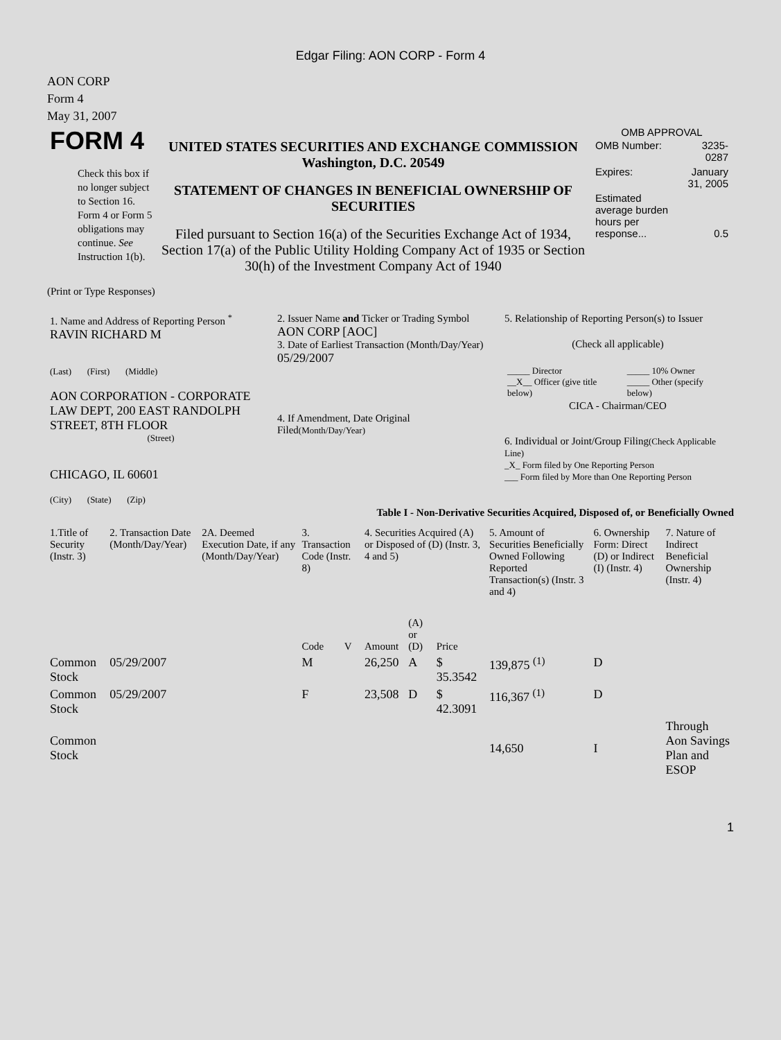Edgar Filing: AON CORP - Form 4
AON CORP
Form 4
May 31, 2007
| FORM 4 Check this box if no longer subject to Section 16. Form 4 or Form 5 obligations may continue. See Instruction 1(b). | UNITED STATES SECURITIES AND EXCHANGE COMMISSION Washington, D.C. 20549 STATEMENT OF CHANGES IN BENEFICIAL OWNERSHIP OF SECURITIES Filed pursuant to Section 16(a) of the Securities Exchange Act of 1934, Section 17(a) of the Public Utility Holding Company Act of 1935 or Section 30(h) of the Investment Company Act of 1940 | OMB APPROVAL / OMB Number: / 3235-0287 / / Expires: / January 31, 2005 / / Estimated average burden hours per response... / 0.5 / |
(Print or Type Responses)
| 1. Name and Address of Reporting Person <sup>*</sup> RAVIN RICHARD M (Last) (First) (Middle) AON CORPORATION - CORPORATE LAW DEPT, 200 EAST RANDOLPH STREET, 8TH FLOOR (Street) CHICAGO, IL 60601 (City) (State) (Zip) | 2. Issuer Name and Ticker or Trading Symbol AON CORP [AOC] 3. Date of Earliest Transaction (Month/Day/Year) 05/29/2007 4. If Amendment, Date Original Filed (Month/Day/Year) | 5. Relationship of Reporting Person(s) to Issuer (Check all applicable) / _____ Director __X__ Officer (give title below) / _____ 10% Owner _____ Other (specify below) / CICA - Chairman/CEO 6. Individual or Joint/Group Filing (Check Applicable Line) _X_ Form filed by One Reporting Person ___ Form filed by More than One Reporting Person |
Table I - Non-Derivative Securities Acquired, Disposed of, or Beneficially Owned
| 1.Title of Security (Instr. 3) | 2. Transaction Date (Month/Day/Year) | 2A. Deemed Execution Date, if any (Month/Day/Year) | 3. Transaction Code (Instr. 8) | | 4. Securities Acquired (A) or Disposed of (D) (Instr. 3, 4 and 5) | | | 5. Amount of Securities Beneficially Owned Following Reported Transaction(s) (Instr. 3 and 4) | 6. Ownership Form: Direct (D) or Indirect (I) (Instr. 4) | 7. Nature of Indirect Beneficial Ownership (Instr. 4) |
| --- | --- | --- | --- | --- | --- | --- | --- | --- | --- | --- |
| | | | Code | V | Amount | (A) or (D) | Price | | | |
| Common Stock | 05/29/2007 | | M | | 26,250 | A | $ 35.3542 | 139,875 <sup>(1)</sup> | D | |
| Common Stock | 05/29/2007 | | F | | 23,508 | D | $ 42.3091 | 116,367 <sup>(1)</sup> | D | |
| Common Stock | | | | | | | | 14,650 | I | Through Aon Savings Plan and ESOP |
1